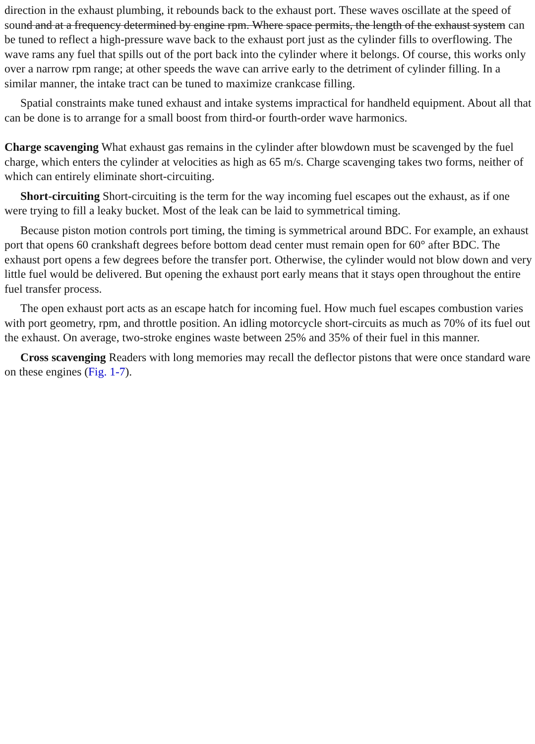direction in the exhaust plumbing, it rebounds back to the exhaust port. These waves oscillate at the speed of sound and at a frequency determined by engine rpm. Where space permits, the length of the exhaust system can be tuned to reflect a high-pressure wave back to the exhaust port just as the cylinder fills to overflowing. The wave rams any fuel that spills out of the port back into the cylinder where it belongs. Of course, this works only over a narrow rpm range; at other speeds the wave can arrive early to the detriment of cylinder filling. In a similar manner, the intake tract can be tuned to maximize crankcase filling.
Spatial constraints make tuned exhaust and intake systems impractical for handheld equipment. About all that can be done is to arrange for a small boost from third-or fourth-order wave harmonics.
Charge scavenging What exhaust gas remains in the cylinder after blowdown must be scavenged by the fuel charge, which enters the cylinder at velocities as high as 65 m/s. Charge scavenging takes two forms, neither of which can entirely eliminate short-circuiting.
Short-circuiting Short-circuiting is the term for the way incoming fuel escapes out the exhaust, as if one were trying to fill a leaky bucket. Most of the leak can be laid to symmetrical timing.
Because piston motion controls port timing, the timing is symmetrical around BDC. For example, an exhaust port that opens 60 crankshaft degrees before bottom dead center must remain open for 60° after BDC. The exhaust port opens a few degrees before the transfer port. Otherwise, the cylinder would not blow down and very little fuel would be delivered. But opening the exhaust port early means that it stays open throughout the entire fuel transfer process.
The open exhaust port acts as an escape hatch for incoming fuel. How much fuel escapes combustion varies with port geometry, rpm, and throttle position. An idling motorcycle short-circuits as much as 70% of its fuel out the exhaust. On average, two-stroke engines waste between 25% and 35% of their fuel in this manner.
Cross scavenging Readers with long memories may recall the deflector pistons that were once standard ware on these engines (Fig. 1-7).